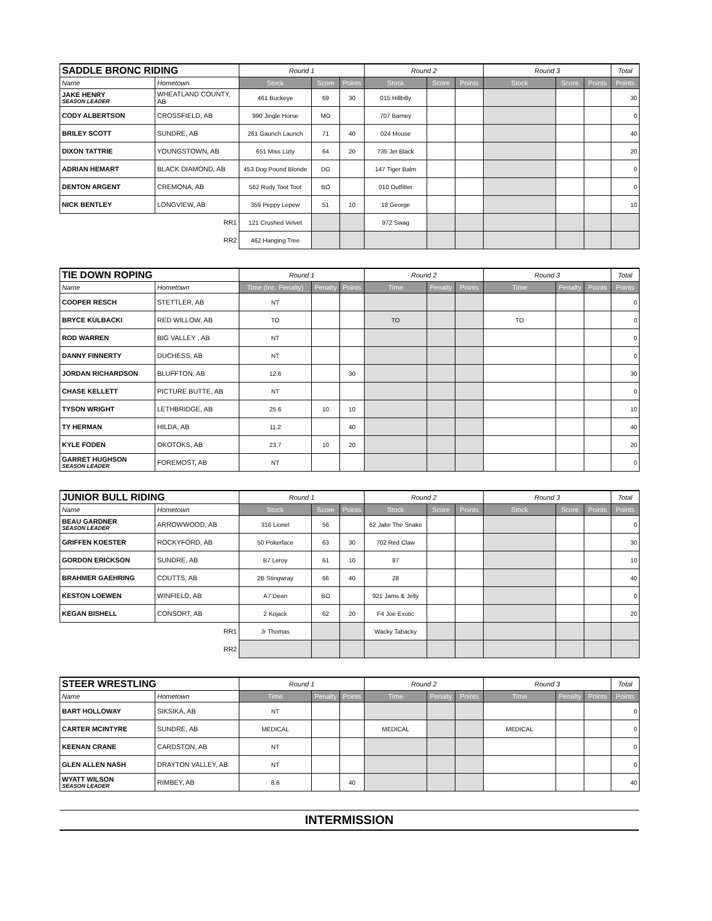| SADDLE BRONC RIDING | | Round 1 | | | Round 2 | | | Round 3 | | | Total |
| --- | --- | --- | --- | --- | --- | --- | --- | --- | --- | --- | --- |
| Name | Hometown | Stock | Score | Points | Stock | Score | Points | Stock | Score | Points | Points |
| JAKE HENRY SEASON LEADER | WHEATLAND COUNTY, AB | 461 Buckeye | 69 | 30 | 015 Hillbilly | | | | | | 30 |
| CODY ALBERTSON | CROSSFIELD, AB | 990 Jingle Horse | MO | | 707 Barney | | | | | | 0 |
| BRILEY SCOTT | SUNDRE, AB | 261 Gaunch Launch | 71 | 40 | 024 Mouse | | | | | | 40 |
| DIXON TATTRIE | YOUNGSTOWN, AB | 651 Miss Lizly | 64 | 20 | 735 Jet Black | | | | | | 20 |
| ADRIAN HEMART | BLACK DIAMOND, AB | 453 Dog Pound Blonde | DG | | 147 Tiger Balm | | | | | | 0 |
| DENTON ARGENT | CREMONA, AB | 562 Rudy Toot Toot | BO | | 010 Outfitter | | | | | | 0 |
| NICK BENTLEY | LONGVIEW, AB | 359 Peppy Lepew | 51 | 10 | 18 George | | | | | | 10 |
| RR1 | | 121 Crushed Velvet | | | 972 Swag | | | | | | |
| RR2 | | 462 Hanging Tree | | | | | | | | | |
| TIE DOWN ROPING | | Round 1 | | | Round 2 | | | Round 3 | | | Total |
| --- | --- | --- | --- | --- | --- | --- | --- | --- | --- | --- | --- |
| Name | Hometown | Time (Inc. Penalty) | Penalty | Points | Time | Penalty | Points | Time | Penalty | Points | Points |
| COOPER RESCH | STETTLER, AB | NT | | | | | | | | | 0 |
| BRYCE KULBACKI | RED WILLOW, AB | TO | | | TO | | | TO | | | 0 |
| ROD WARREN | BIG VALLEY , AB | NT | | | | | | | | | 0 |
| DANNY FINNERTY | DUCHESS, AB | NT | | | | | | | | | 0 |
| JORDAN RICHARDSON | BLUFFTON, AB | 12.6 | | 30 | | | | | | | 30 |
| CHASE KELLETT | PICTURE BUTTE, AB | NT | | | | | | | | | 0 |
| TYSON WRIGHT | LETHBRIDGE, AB | 25.6 | 10 | 10 | | | | | | | 10 |
| TY HERMAN | HILDA, AB | 11.2 | | 40 | | | | | | | 40 |
| KYLE FODEN | OKOTOKS, AB | 23.7 | 10 | 20 | | | | | | | 20 |
| GARRET HUGHSON SEASON LEADER | FOREMOST, AB | NT | | | | | | | | | 0 |
| JUNIOR BULL RIDING | | Round 1 | | | Round 2 | | | Round 3 | | | Total |
| --- | --- | --- | --- | --- | --- | --- | --- | --- | --- | --- | --- |
| Name | Hometown | Stock | Score | Points | Stock | Score | Points | Stock | Score | Points | Points |
| BEAU GARDNER SEASON LEADER | ARROWWOOD, AB | 316 Lionel | 56 | | 62 Jake The Snake | | | | | | 0 |
| GRIFFEN KOESTER | ROCKYFORD, AB | 50 Pokerface | 63 | 30 | 702 Red Claw | | | | | | 30 |
| GORDON ERICKSON | SUNDRE, AB | B7 Leroy | 61 | 10 | 87 | | | | | | 10 |
| BRAHMER GAEHRING | COUTTS, AB | 2B Stingwray | 66 | 40 | 28 | | | | | | 40 |
| KESTON LOEWEN | WINFIELD, AB | A7 Dean | BO | | 921 Jams & Jelly | | | | | | 0 |
| KEGAN BISHELL | CONSORT, AB | 2 Kojack | 62 | 20 | F4 Joe Exotic | | | | | | 20 |
| RR1 | | Jr Thomas | | | Wacky Tabacky | | | | | | |
| RR2 | | | | | | | | | | | |
| STEER WRESTLING | | Round 1 | | | Round 2 | | | Round 3 | | | Total |
| --- | --- | --- | --- | --- | --- | --- | --- | --- | --- | --- | --- |
| Name | Hometown | Time | Penalty | Points | Time | Penalty | Points | Time | Penalty | Points | Points |
| BART HOLLOWAY | SIKSIKA, AB | NT | | | | | | | | | 0 |
| CARTER MCINTYRE | SUNDRE, AB | MEDICAL | | | MEDICAL | | | MEDICAL | | | 0 |
| KEENAN CRANE | CARDSTON, AB | NT | | | | | | | | | 0 |
| GLEN ALLEN NASH | DRAYTON VALLEY, AB | NT | | | | | | | | | 0 |
| WYATT WILSON SEASON LEADER | RIMBEY, AB | 8.6 | | 40 | | | | | | | 40 |
INTERMISSION